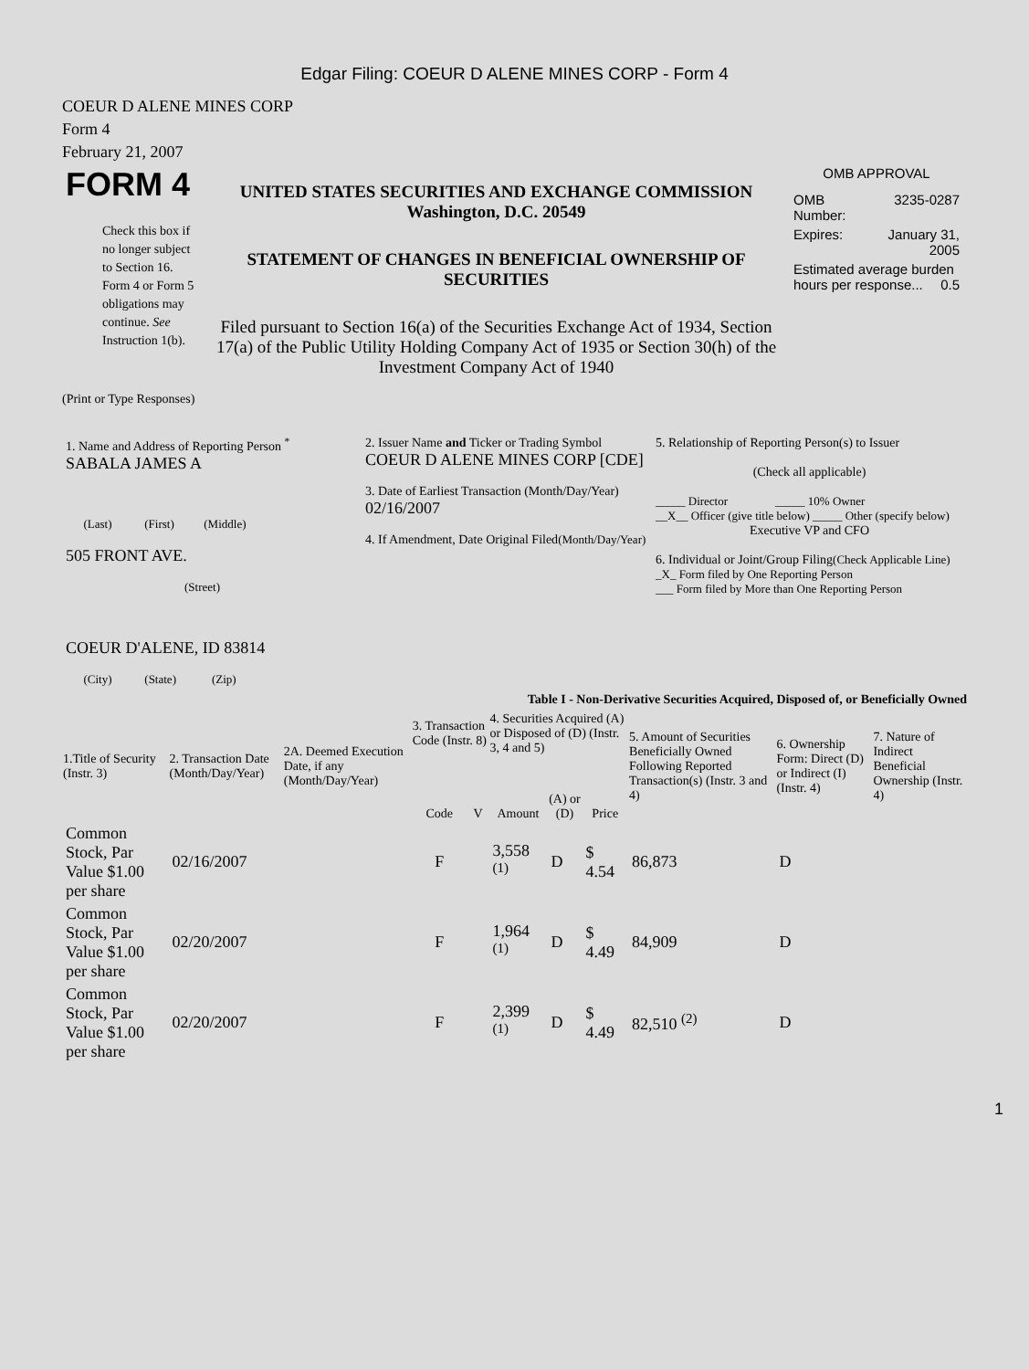Edgar Filing: COEUR D ALENE MINES CORP - Form 4
COEUR D ALENE MINES CORP
Form 4
February 21, 2007
| FORM 4 Check this box if no longer subject to Section 16. Form 4 or Form 5 obligations may continue. See Instruction 1(b). | UNITED STATES SECURITIES AND EXCHANGE COMMISSION Washington, D.C. 20549 STATEMENT OF CHANGES IN BENEFICIAL OWNERSHIP OF SECURITIES Filed pursuant to Section 16(a) of the Securities Exchange Act of 1934, Section 17(a) of the Public Utility Holding Company Act of 1935 or Section 30(h) of the Investment Company Act of 1940 | OMB APPROVAL / OMB Number: / 3235-0287 / / Expires: / January 31, 2005 / / Estimated average burden hours per response... 0.5 / / |
(Print or Type Responses)
| 1. Name and Address of Reporting Person <sup>*</sup> SABALA JAMES A (Last) (First) (Middle) 505 FRONT AVE. (Street) COEUR D'ALENE, ID 83814 (City) (State) (Zip) | 2. Issuer Name and Ticker or Trading Symbol COEUR D ALENE MINES CORP [CDE] 3. Date of Earliest Transaction (Month/Day/Year) 02/16/2007 4. If Amendment, Date Original Filed (Month/Day/Year) | 5. Relationship of Reporting Person(s) to Issuer (Check all applicable) _____ Director _____ 10% Owner __X__ Officer (give title below) _____ Other (specify below) Executive VP and CFO 6. Individual or Joint/Group Filing (Check Applicable Line) _X_ Form filed by One Reporting Person ___ Form filed by More than One Reporting Person |
Table I - Non-Derivative Securities Acquired, Disposed of, or Beneficially Owned
| 1.Title of Security (Instr. 3) | 2. Transaction Date (Month/Day/Year) | 2A. Deemed Execution Date, if any (Month/Day/Year) | 3. Transaction Code (Instr. 8) | | 4. Securities Acquired (A) or Disposed of (D) (Instr. 3, 4 and 5) | | | 5. Amount of Securities Beneficially Owned Following Reported Transaction(s) (Instr. 3 and 4) | 6. Ownership Form: Direct (D) or Indirect (I) (Instr. 4) | 7. Nature of Indirect Beneficial Ownership (Instr. 4) |
| --- | --- | --- | --- | --- | --- | --- | --- | --- | --- | --- |
| | | | Code | V | Amount | (A) or (D) | Price | | | |
| Common Stock, Par Value $1.00 per share | 02/16/2007 | | F | | 3,558 <sup>(1)</sup> | D | $ 4.54 | 86,873 | D | |
| Common Stock, Par Value $1.00 per share | 02/20/2007 | | F | | 1,964 <sup>(1)</sup> | D | $ 4.49 | 84,909 | D | |
| Common Stock, Par Value $1.00 per share | 02/20/2007 | | F | | 2,399 <sup>(1)</sup> | D | $ 4.49 | 82,510 <sup>(2)</sup> | D | |
1